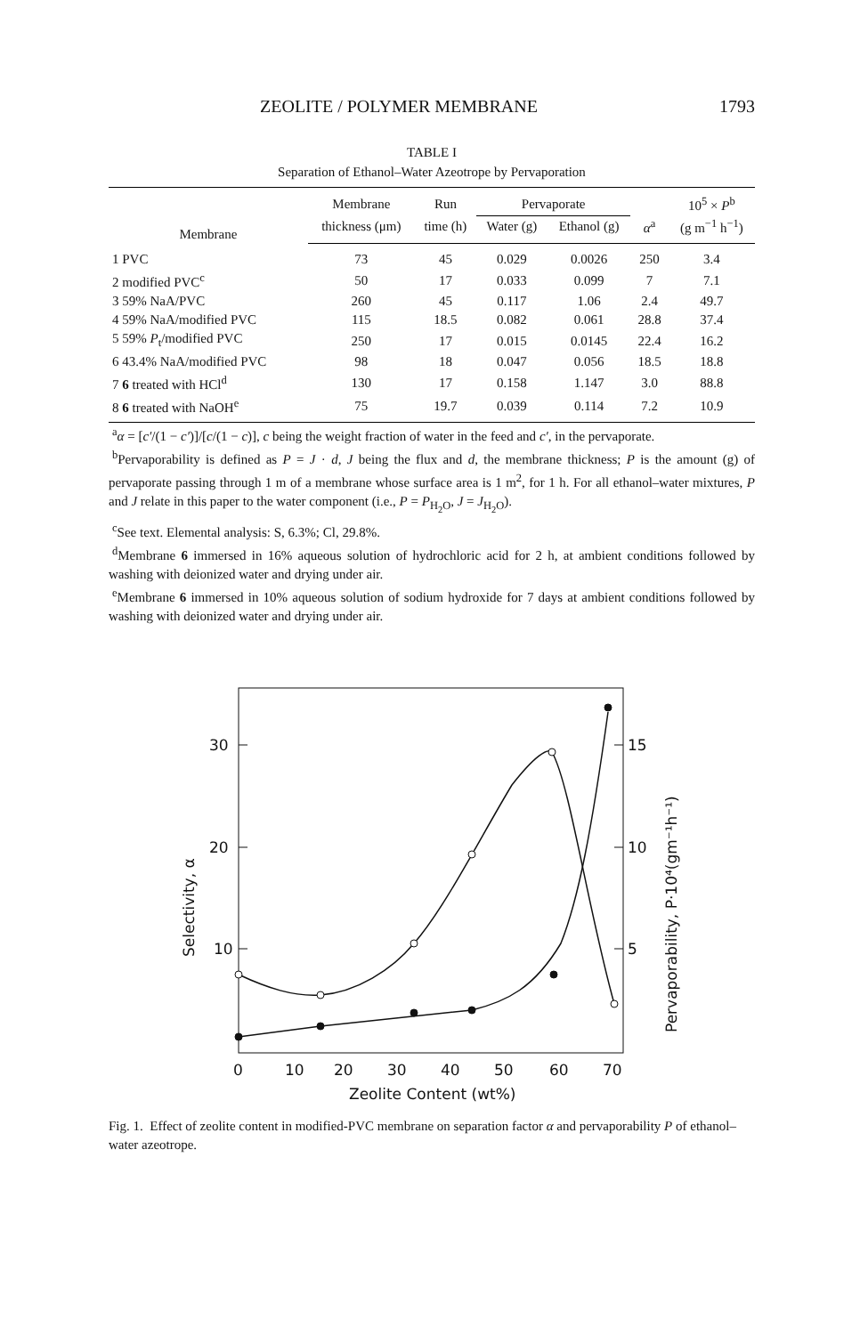ZEOLITE / POLYMER MEMBRANE 1793
TABLE I
Separation of Ethanol–Water Azeotrope by Pervaporation
| Membrane | Membrane | Run | Pervaporate | | | 10<sup>5</sup> × P<sup>b</sup> |
| --- | --- | --- | --- | --- | --- | --- |
| | thickness (μm) | time (h) | Water (g) | Ethanol (g) | α<sup>a</sup> | (g m<sup>−1</sup> h<sup>−1</sup>) |
| 1 PVC | 73 | 45 | 0.029 | 0.0026 | 250 | 3.4 |
| 2 modified PVC<sup>c</sup> | 50 | 17 | 0.033 | 0.099 | 7 | 7.1 |
| 3 59% NaA/PVC | 260 | 45 | 0.117 | 1.06 | 2.4 | 49.7 |
| 4 59% NaA/modified PVC | 115 | 18.5 | 0.082 | 0.061 | 28.8 | 37.4 |
| 5 59% P<sub>t</sub>/modified PVC | 250 | 17 | 0.015 | 0.0145 | 22.4 | 16.2 |
| 6 43.4% NaA/modified PVC | 98 | 18 | 0.047 | 0.056 | 18.5 | 18.8 |
| 7 6 treated with HCl<sup>d</sup> | 130 | 17 | 0.158 | 1.147 | 3.0 | 88.8 |
| 8 6 treated with NaOH<sup>e</sup> | 75 | 19.7 | 0.039 | 0.114 | 7.2 | 10.9 |
<sup>a</sup> α = [c′/(1 − c′)]/[c/(1 − c)], c being the weight fraction of water in the feed and c′, in the pervaporate.
<sup>b</sup> Pervaporability is defined as P = J · d, J being the flux and d, the membrane thickness; P is the amount (g) of pervaporate passing through 1 m of a membrane whose surface area is 1 m<sup>2</sup>, for 1 h. For all ethanol–water mixtures, P and J relate in this paper to the water component (i.e., P = P<sub>H<sub>2</sub>O</sub>, J = J<sub>H<sub>2</sub>O</sub>).
<sup>c</sup> See text. Elemental analysis: S, 6.3%; Cl, 29.8%.
<sup>d</sup> Membrane 6 immersed in 16% aqueous solution of hydrochloric acid for 2 h, at ambient conditions followed by washing with deionized water and drying under air.
<sup>e</sup> Membrane 6 immersed in 10% aqueous solution of sodium hydroxide for 7 days at ambient conditions followed by washing with deionized water and drying under air.
30
20
10
15
10
5
0
10
20
30
40
50
60
70
Zeolite Content (wt%)
Selectivity, α
Pervaporability, P·10⁴(gm⁻¹h⁻¹)
Fig. 1. Effect of zeolite content in modified-PVC membrane on separation factor α and pervaporability P of ethanol–water azeotrope.